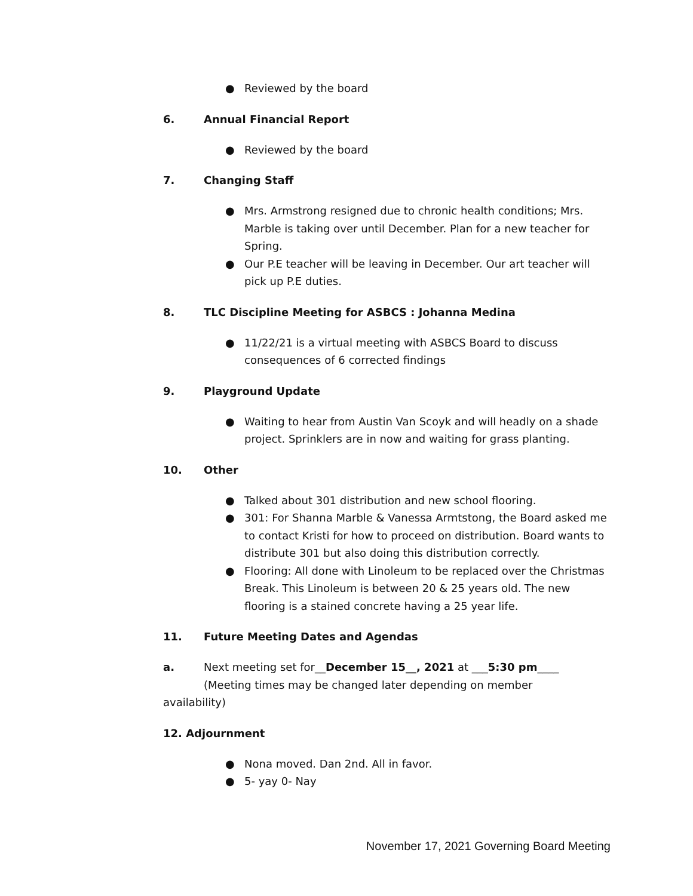● Reviewed by the board
6. Annual Financial Report
● Reviewed by the board
7. Changing Staff
● Mrs. Armstrong resigned due to chronic health conditions; Mrs. Marble is taking over until December. Plan for a new teacher for Spring.
● Our P.E teacher will be leaving in December. Our art teacher will pick up P.E duties.
8. TLC Discipline Meeting for ASBCS : Johanna Medina
● 11/22/21 is a virtual meeting with ASBCS Board to discuss consequences of 6 corrected findings
9. Playground Update
● Waiting to hear from Austin Van Scoyk and will headly on a shade project. Sprinklers are in now and waiting for grass planting.
10. Other
● Talked about 301 distribution and new school flooring.
● 301: For Shanna Marble & Vanessa Armtstong, the Board asked me to contact Kristi for how to proceed on distribution. Board wants to distribute 301 but also doing this distribution correctly.
● Flooring: All done with Linoleum to be replaced over the Christmas Break. This Linoleum is between 20 & 25 years old. The new flooring is a stained concrete having a 25 year life.
11. Future Meeting Dates and Agendas
a. Next meeting set for__December 15__, 2021 at ___5:30 pm____
(Meeting times may be changed later depending on member
availability)
12. Adjournment
● Nona moved. Dan 2nd. All in favor.
● 5- yay 0- Nay
November 17, 2021 Governing Board Meeting